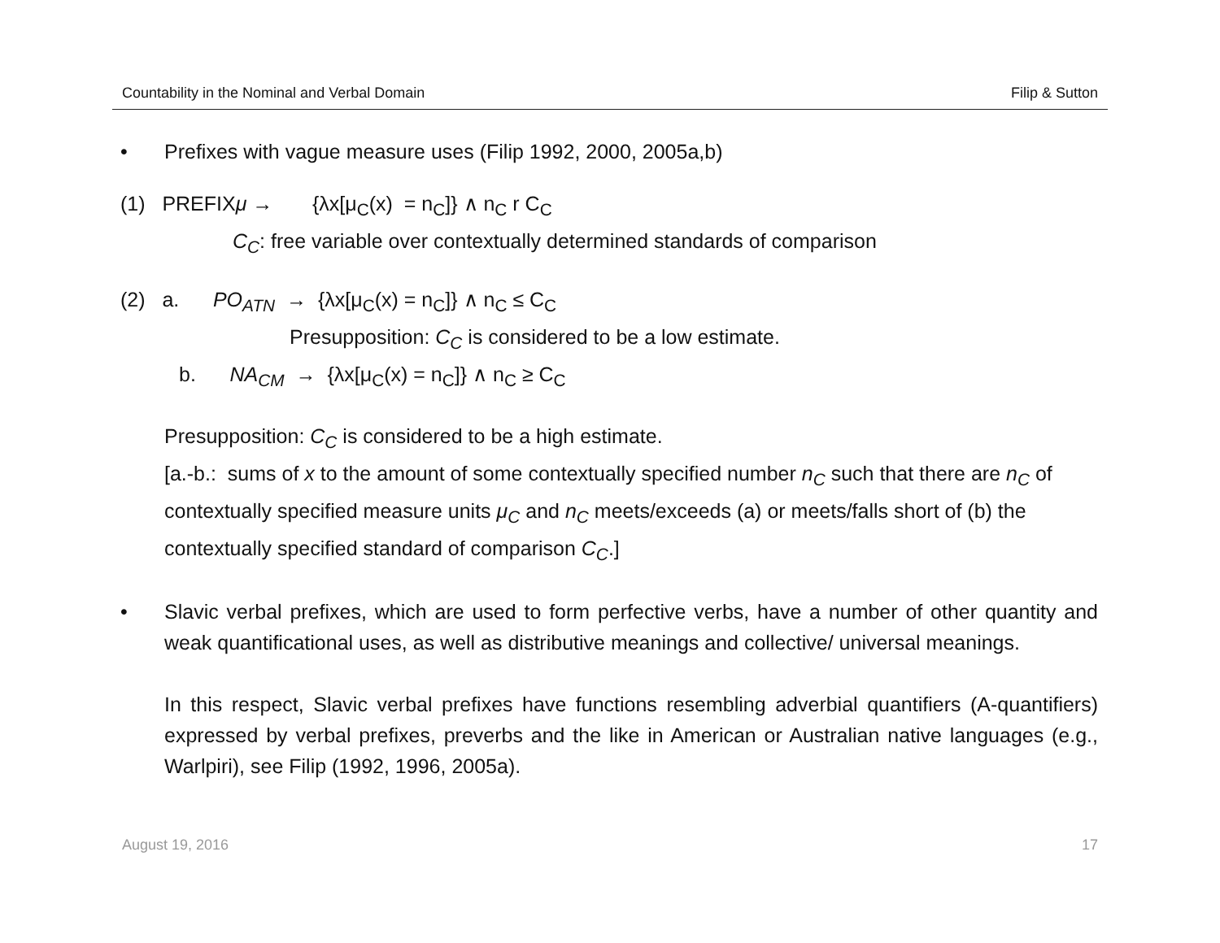Countability in the Nominal and Verbal Domain Filip & Sutton
• Prefixes with vague measure uses (Filip 1992, 2000, 2005a,b)
(1) PREFIXμ → {λx[μ<sub>C</sub>(x) = n<sub>C</sub>]} ∧ n<sub>C</sub> r C<sub>C</sub>
C<sub>C</sub>: free variable over contextually determined standards of comparison
(2) a. PO<sub>ATN</sub> → {λx[μ<sub>C</sub>(x) = n<sub>C</sub>]} ∧ n<sub>C</sub> ≤ C<sub>C</sub>
Presupposition: C<sub>C</sub> is considered to be a low estimate.
b. NA<sub>CM</sub> → {λx[μ<sub>C</sub>(x) = n<sub>C</sub>]} ∧ n<sub>C</sub> ≥ C<sub>C</sub>
Presupposition: C<sub>C</sub> is considered to be a high estimate.
[a.-b.: sums of x to the amount of some contextually specified number n<sub>C</sub> such that there are n<sub>C</sub> of contextually specified measure units μ<sub>C</sub> and n<sub>C</sub> meets/exceeds (a) or meets/falls short of (b) the contextually specified standard of comparison C<sub>C</sub>.]
• Slavic verbal prefixes, which are used to form perfective verbs, have a number of other quantity and weak quantificational uses, as well as distributive meanings and collective/ universal meanings.
In this respect, Slavic verbal prefixes have functions resembling adverbial quantifiers (A-quantifiers) expressed by verbal prefixes, preverbs and the like in American or Australian native languages (e.g., Warlpiri), see Filip (1992, 1996, 2005a).
August 19, 2016 17